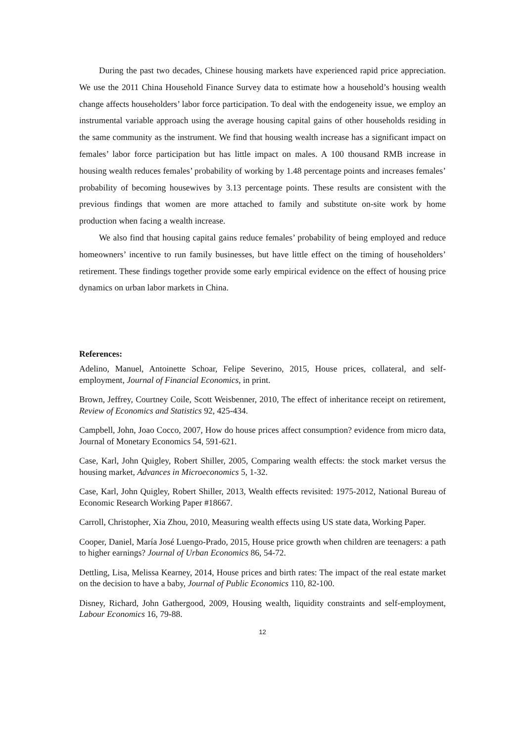During the past two decades, Chinese housing markets have experienced rapid price appreciation. We use the 2011 China Household Finance Survey data to estimate how a household’s housing wealth change affects householders’ labor force participation. To deal with the endogeneity issue, we employ an instrumental variable approach using the average housing capital gains of other households residing in the same community as the instrument. We find that housing wealth increase has a significant impact on females’ labor force participation but has little impact on males. A 100 thousand RMB increase in housing wealth reduces females’ probability of working by 1.48 percentage points and increases females’ probability of becoming housewives by 3.13 percentage points. These results are consistent with the previous findings that women are more attached to family and substitute on-site work by home production when facing a wealth increase.
We also find that housing capital gains reduce females’ probability of being employed and reduce homeowners’ incentive to run family businesses, but have little effect on the timing of householders’ retirement. These findings together provide some early empirical evidence on the effect of housing price dynamics on urban labor markets in China.
References:
Adelino, Manuel, Antoinette Schoar, Felipe Severino, 2015, House prices, collateral, and self-employment, Journal of Financial Economics, in print.
Brown, Jeffrey, Courtney Coile, Scott Weisbenner, 2010, The effect of inheritance receipt on retirement, Review of Economics and Statistics 92, 425-434.
Campbell, John, Joao Cocco, 2007, How do house prices affect consumption? evidence from micro data, Journal of Monetary Economics 54, 591-621.
Case, Karl, John Quigley, Robert Shiller, 2005, Comparing wealth effects: the stock market versus the housing market, Advances in Microeconomics 5, 1-32.
Case, Karl, John Quigley, Robert Shiller, 2013, Wealth effects revisited: 1975-2012, National Bureau of Economic Research Working Paper #18667.
Carroll, Christopher, Xia Zhou, 2010, Measuring wealth effects using US state data, Working Paper.
Cooper, Daniel, María José Luengo-Prado, 2015, House price growth when children are teenagers: a path to higher earnings? Journal of Urban Economics 86, 54-72.
Dettling, Lisa, Melissa Kearney, 2014, House prices and birth rates: The impact of the real estate market on the decision to have a baby, Journal of Public Economics 110, 82-100.
Disney, Richard, John Gathergood, 2009, Housing wealth, liquidity constraints and self-employment, Labour Economics 16, 79-88.
12